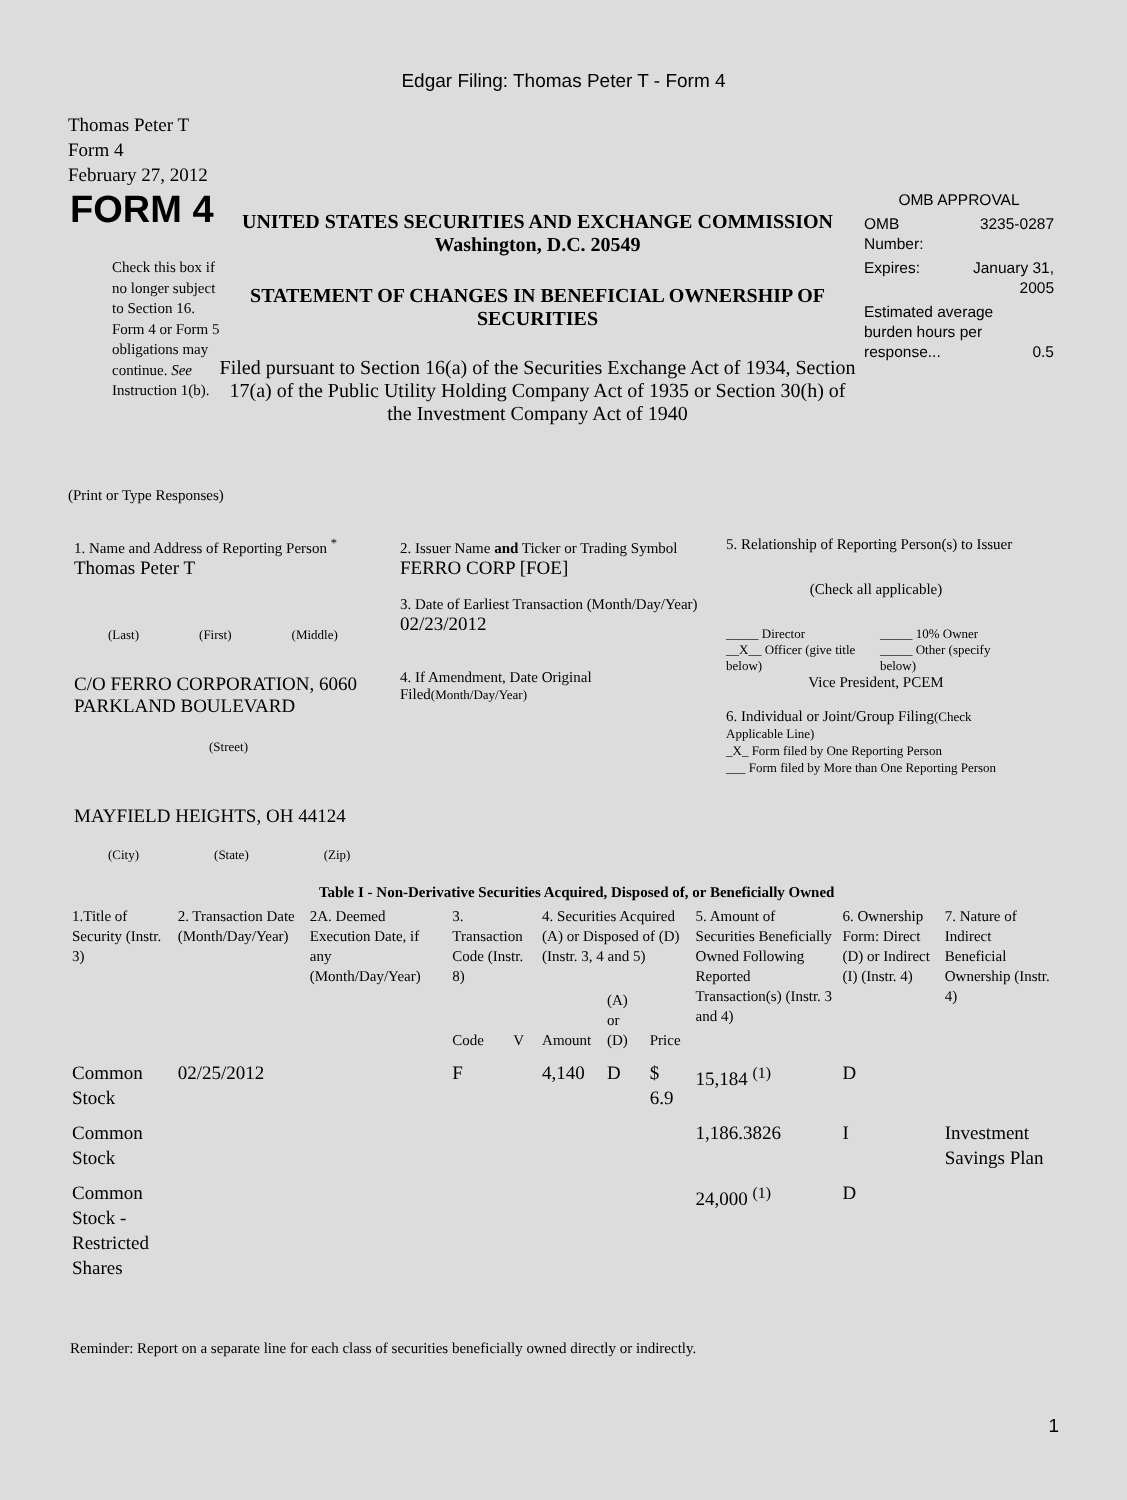Edgar Filing: Thomas Peter T - Form 4
Thomas Peter T
Form 4
February 27, 2012
FORM 4
Check this box if no longer subject to Section 16. Form 4 or Form 5 obligations may continue. See Instruction 1(b).
UNITED STATES SECURITIES AND EXCHANGE COMMISSION
Washington, D.C. 20549
STATEMENT OF CHANGES IN BENEFICIAL OWNERSHIP OF SECURITIES
Filed pursuant to Section 16(a) of the Securities Exchange Act of 1934, Section 17(a) of the Public Utility Holding Company Act of 1935 or Section 30(h) of the Investment Company Act of 1940
OMB APPROVAL
OMB
Number: 3235-0287
Expires: January 31,
2005
Estimated average burden hours per response... 0.5
(Print or Type Responses)
1. Name and Address of Reporting Person <sup>*</sup>
Thomas Peter T
(Last) (First) (Middle)
C/O FERRO CORPORATION, 6060 PARKLAND BOULEVARD
(Street)
MAYFIELD HEIGHTS, OH 44124
(City) (State) (Zip)
2. Issuer Name and Ticker or Trading Symbol
FERRO CORP [FOE]
3. Date of Earliest Transaction (Month/Day/Year)
02/23/2012
4. If Amendment, Date Original Filed(Month/Day/Year)
5. Relationship of Reporting Person(s) to Issuer
(Check all applicable)
_____ Director
__X__ Officer (give title below) _____ 10% Owner
_____ Other (specify below)
Vice President, PCEM
6. Individual or Joint/Group Filing(Check Applicable Line)
_X_ Form filed by One Reporting Person
___ Form filed by More than One Reporting Person
| Table I - Non-Derivative Securities Acquired, Disposed of, or Beneficially Owned | | | | | | | | | | |
| --- | --- | --- | --- | --- | --- | --- | --- | --- | --- | --- |
| 1.Title of Security (Instr. 3) | 2. Transaction Date (Month/Day/Year) | 2A. Deemed Execution Date, if any (Month/Day/Year) | 3. Transaction Code (Instr. 8) | | 4. Securities Acquired (A) or Disposed of (D) (Instr. 3, 4 and 5) | | | 5. Amount of Securities Beneficially Owned Following Reported Transaction(s) (Instr. 3 and 4) | 6. Ownership Form: Direct (D) or Indirect (I) (Instr. 4) | 7. Nature of Indirect Beneficial Ownership (Instr. 4) |
| | | | Code | V | Amount | (A) or (D) | Price | | | |
| Common Stock | 02/25/2012 | | F | | 4,140 | D | $ 6.9 | 15,184 <sup>(1)</sup> | D | |
| Common Stock | | | | | | | | 1,186.3826 | I | Investment Savings Plan |
| Common Stock - Restricted Shares | | | | | | | | 24,000 <sup>(1)</sup> | D | |
Reminder: Report on a separate line for each class of securities beneficially owned directly or indirectly.
1